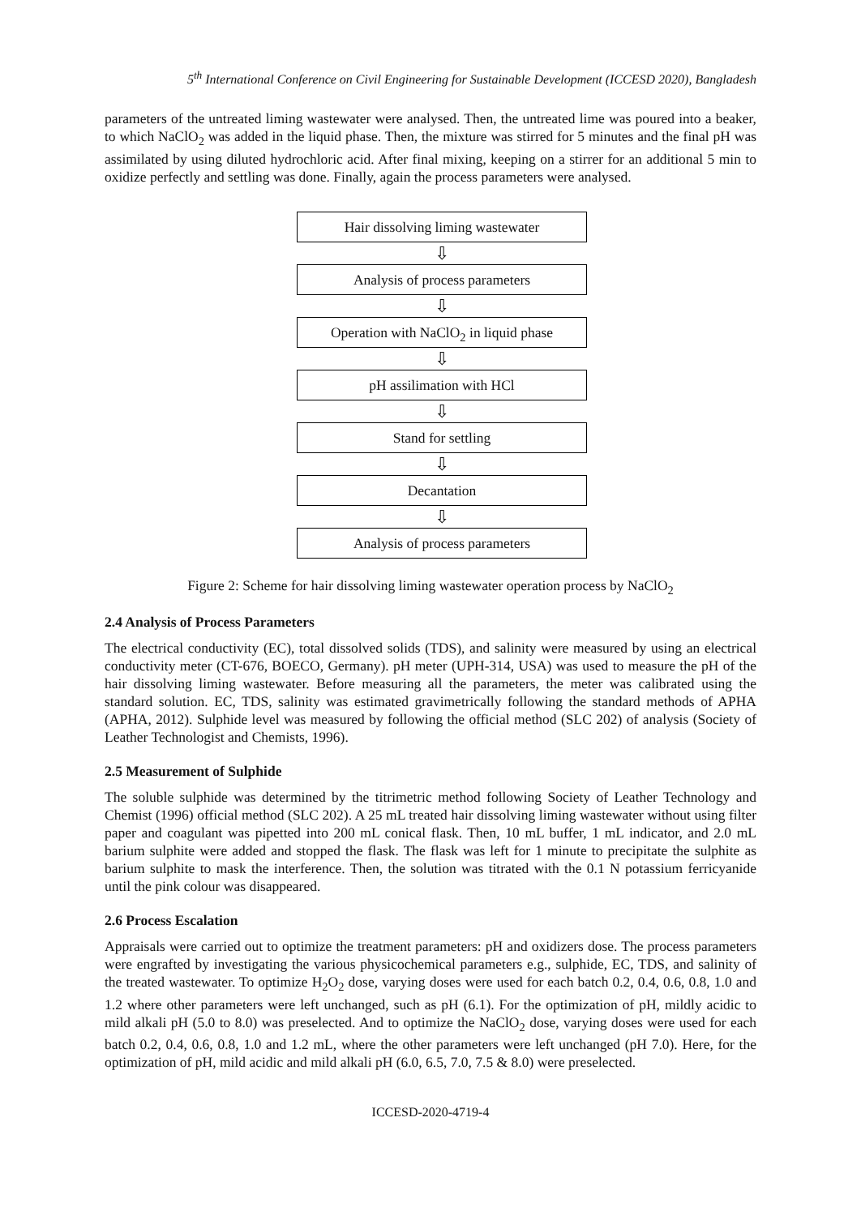5<sup>th</sup> International Conference on Civil Engineering for Sustainable Development (ICCESD 2020), Bangladesh
parameters of the untreated liming wastewater were analysed. Then, the untreated lime was poured into a beaker, to which NaClO<sub>2</sub> was added in the liquid phase. Then, the mixture was stirred for 5 minutes and the final pH was assimilated by using diluted hydrochloric acid. After final mixing, keeping on a stirrer for an additional 5 min to oxidize perfectly and settling was done. Finally, again the process parameters were analysed.
Hair dissolving liming wastewater
⇩
Analysis of process parameters
⇩
Operation with NaClO<sub>2</sub> in liquid phase
⇩
pH assilimation with HCl
⇩
Stand for settling
⇩
Decantation
⇩
Analysis of process parameters
Figure 2: Scheme for hair dissolving liming wastewater operation process by NaClO<sub>2</sub>
2.4 Analysis of Process Parameters
The electrical conductivity (EC), total dissolved solids (TDS), and salinity were measured by using an electrical conductivity meter (CT-676, BOECO, Germany). pH meter (UPH-314, USA) was used to measure the pH of the hair dissolving liming wastewater. Before measuring all the parameters, the meter was calibrated using the standard solution. EC, TDS, salinity was estimated gravimetrically following the standard methods of APHA (APHA, 2012). Sulphide level was measured by following the official method (SLC 202) of analysis (Society of Leather Technologist and Chemists, 1996).
2.5 Measurement of Sulphide
The soluble sulphide was determined by the titrimetric method following Society of Leather Technology and Chemist (1996) official method (SLC 202). A 25 mL treated hair dissolving liming wastewater without using filter paper and coagulant was pipetted into 200 mL conical flask. Then, 10 mL buffer, 1 mL indicator, and 2.0 mL barium sulphite were added and stopped the flask. The flask was left for 1 minute to precipitate the sulphite as barium sulphite to mask the interference. Then, the solution was titrated with the 0.1 N potassium ferricyanide until the pink colour was disappeared.
2.6 Process Escalation
Appraisals were carried out to optimize the treatment parameters: pH and oxidizers dose. The process parameters were engrafted by investigating the various physicochemical parameters e.g., sulphide, EC, TDS, and salinity of the treated wastewater. To optimize H<sub>2</sub>O<sub>2</sub> dose, varying doses were used for each batch 0.2, 0.4, 0.6, 0.8, 1.0 and 1.2 where other parameters were left unchanged, such as pH (6.1). For the optimization of pH, mildly acidic to mild alkali pH (5.0 to 8.0) was preselected. And to optimize the NaClO<sub>2</sub> dose, varying doses were used for each batch 0.2, 0.4, 0.6, 0.8, 1.0 and 1.2 mL, where the other parameters were left unchanged (pH 7.0). Here, for the optimization of pH, mild acidic and mild alkali pH (6.0, 6.5, 7.0, 7.5 & 8.0) were preselected.
ICCESD-2020-4719-4